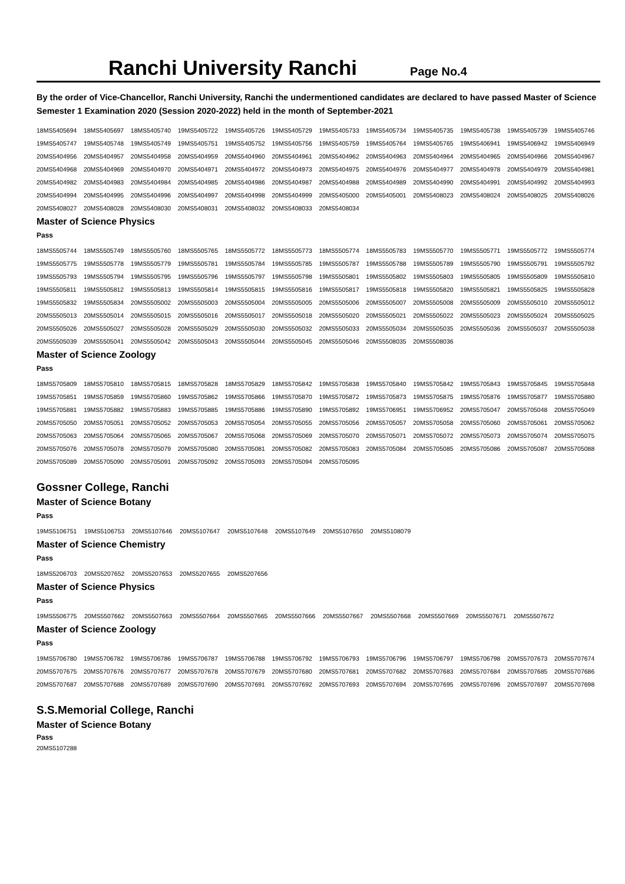Ranchi University Ranchi
Page No.4
By the order of Vice-Chancellor, Ranchi University, Ranchi the undermentioned candidates are declared to have passed Master of Science Semester 1 Examination 2020 (Session 2020-2022) held in the month of September-2021
| 18MS5405694 | 18MS5405697 | 18MS5405740 | 19MS5405722 | 19MS5405726 | 19MS5405729 | 19MS5405733 | 19MS5405734 | 19MS5405735 | 19MS5405738 | 19MS5405739 | 19MS5405746 |
| 19MS5405747 | 19MS5405748 | 19MS5405749 | 19MS5405751 | 19MS5405752 | 19MS5405756 | 19MS5405759 | 19MS5405764 | 19MS5405765 | 19MS5406941 | 19MS5406942 | 19MS5406949 |
| 20MS5404956 | 20MS5404957 | 20MS5404958 | 20MS5404959 | 20MS5404960 | 20MS5404961 | 20MS5404962 | 20MS5404963 | 20MS5404964 | 20MS5404965 | 20MS5404966 | 20MS5404967 |
| 20MS5404968 | 20MS5404969 | 20MS5404970 | 20MS5404971 | 20MS5404972 | 20MS5404973 | 20MS5404975 | 20MS5404976 | 20MS5404977 | 20MS5404978 | 20MS5404979 | 20MS5404981 |
| 20MS5404982 | 20MS5404983 | 20MS5404984 | 20MS5404985 | 20MS5404986 | 20MS5404987 | 20MS5404988 | 20MS5404989 | 20MS5404990 | 20MS5404991 | 20MS5404992 | 20MS5404993 |
| 20MS5404994 | 20MS5404995 | 20MS5404996 | 20MS5404997 | 20MS5404998 | 20MS5404999 | 20MS5405000 | 20MS5405001 | 20MS5408023 | 20MS5408024 | 20MS5408025 | 20MS5408026 |
| 20MS5408027 | 20MS5408028 | 20MS5408030 | 20MS5408031 | 20MS5408032 | 20MS5408033 | 20MS5408034 | | | | | |
Master of Science Physics
Pass
| 18MS5505744 | 18MS5505749 | 18MS5505760 | 18MS5505765 | 18MS5505772 | 18MS5505773 | 18MS5505774 | 18MS5505783 | 19MS5505770 | 19MS5505771 | 19MS5505772 | 19MS5505774 |
| 19MS5505775 | 19MS5505778 | 19MS5505779 | 19MS5505781 | 19MS5505784 | 19MS5505785 | 19MS5505787 | 19MS5505788 | 19MS5505789 | 19MS5505790 | 19MS5505791 | 19MS5505792 |
| 19MS5505793 | 19MS5505794 | 19MS5505795 | 19MS5505796 | 19MS5505797 | 19MS5505798 | 19MS5505801 | 19MS5505802 | 19MS5505803 | 19MS5505805 | 19MS5505809 | 19MS5505810 |
| 19MS5505811 | 19MS5505812 | 19MS5505813 | 19MS5505814 | 19MS5505815 | 19MS5505816 | 19MS5505817 | 19MS5505818 | 19MS5505820 | 19MS5505821 | 19MS5505825 | 19MS5505828 |
| 19MS5505832 | 19MS5505834 | 20MS5505002 | 20MS5505003 | 20MS5505004 | 20MS5505005 | 20MS5505006 | 20MS5505007 | 20MS5505008 | 20MS5505009 | 20MS5505010 | 20MS5505012 |
| 20MS5505013 | 20MS5505014 | 20MS5505015 | 20MS5505016 | 20MS5505017 | 20MS5505018 | 20MS5505020 | 20MS5505021 | 20MS5505022 | 20MS5505023 | 20MS5505024 | 20MS5505025 |
| 20MS5505026 | 20MS5505027 | 20MS5505028 | 20MS5505029 | 20MS5505030 | 20MS5505032 | 20MS5505033 | 20MS5505034 | 20MS5505035 | 20MS5505036 | 20MS5505037 | 20MS5505038 |
| 20MS5505039 | 20MS5505041 | 20MS5505042 | 20MS5505043 | 20MS5505044 | 20MS5505045 | 20MS5505046 | 20MS5508035 | 20MS5508036 | | | |
Master of Science Zoology
Pass
| 18MS5705809 | 18MS5705810 | 18MS5705815 | 18MS5705828 | 18MS5705829 | 18MS5705842 | 19MS5705838 | 19MS5705840 | 19MS5705842 | 19MS5705843 | 19MS5705845 | 19MS5705848 |
| 19MS5705851 | 19MS5705859 | 19MS5705860 | 19MS5705862 | 19MS5705866 | 19MS5705870 | 19MS5705872 | 19MS5705873 | 19MS5705875 | 19MS5705876 | 19MS5705877 | 19MS5705880 |
| 19MS5705881 | 19MS5705882 | 19MS5705883 | 19MS5705885 | 19MS5705886 | 19MS5705890 | 19MS5705892 | 19MS5706951 | 19MS5706952 | 20MS5705047 | 20MS5705048 | 20MS5705049 |
| 20MS5705050 | 20MS5705051 | 20MS5705052 | 20MS5705053 | 20MS5705054 | 20MS5705055 | 20MS5705056 | 20MS5705057 | 20MS5705058 | 20MS5705060 | 20MS5705061 | 20MS5705062 |
| 20MS5705063 | 20MS5705064 | 20MS5705065 | 20MS5705067 | 20MS5705068 | 20MS5705069 | 20MS5705070 | 20MS5705071 | 20MS5705072 | 20MS5705073 | 20MS5705074 | 20MS5705075 |
| 20MS5705076 | 20MS5705078 | 20MS5705079 | 20MS5705080 | 20MS5705081 | 20MS5705082 | 20MS5705083 | 20MS5705084 | 20MS5705085 | 20MS5705086 | 20MS5705087 | 20MS5705088 |
| 20MS5705089 | 20MS5705090 | 20MS5705091 | 20MS5705092 | 20MS5705093 | 20MS5705094 | 20MS5705095 | | | | | |
Gossner College, Ranchi
Master of Science Botany
Pass
| 19MS5106751 | 19MS5106753 | 20MS5107646 | 20MS5107647 | 20MS5107648 | 20MS5107649 | 20MS5107650 | 20MS5108079 |
Master of Science Chemistry
Pass
| 18MS5206703 | 20MS5207652 | 20MS5207653 | 20MS5207655 | 20MS5207656 |
Master of Science Physics
Pass
| 19MS5506775 | 20MS5507662 | 20MS5507663 | 20MS5507664 | 20MS5507665 | 20MS5507666 | 20MS5507667 | 20MS5507668 | 20MS5507669 | 20MS5507671 | 20MS5507672 |
Master of Science Zoology
Pass
| 19MS5706780 | 19MS5706782 | 19MS5706786 | 19MS5706787 | 19MS5706788 | 19MS5706792 | 19MS5706793 | 19MS5706796 | 19MS5706797 | 19MS5706798 | 20MS5707673 | 20MS5707674 |
| 20MS5707675 | 20MS5707676 | 20MS5707677 | 20MS5707678 | 20MS5707679 | 20MS5707680 | 20MS5707681 | 20MS5707682 | 20MS5707683 | 20MS5707684 | 20MS5707685 | 20MS5707686 |
| 20MS5707687 | 20MS5707688 | 20MS5707689 | 20MS5707690 | 20MS5707691 | 20MS5707692 | 20MS5707693 | 20MS5707694 | 20MS5707695 | 20MS5707696 | 20MS5707697 | 20MS5707698 |
S.S.Memorial College, Ranchi
Master of Science Botany
Pass
| 20MS5107288 |